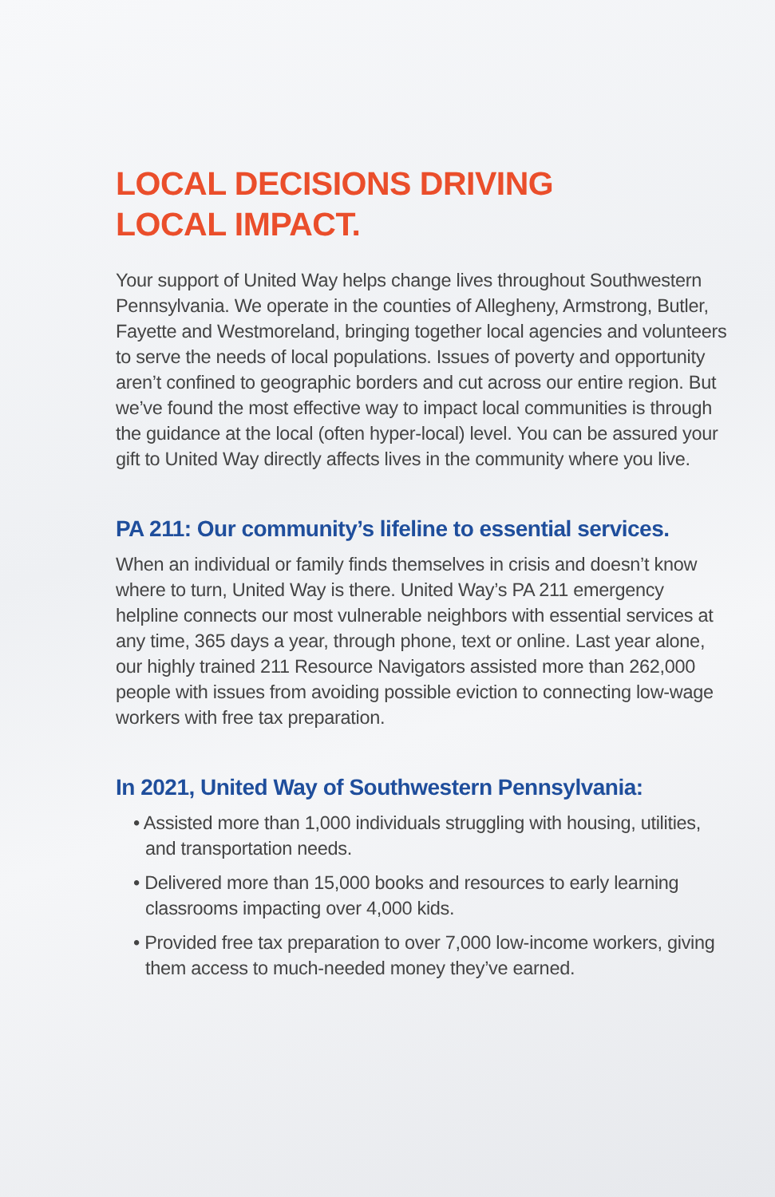LOCAL DECISIONS DRIVING
LOCAL IMPACT.
Your support of United Way helps change lives throughout Southwestern Pennsylvania. We operate in the counties of Allegheny, Armstrong, Butler, Fayette and Westmoreland, bringing together local agencies and volunteers to serve the needs of local populations. Issues of poverty and opportunity aren’t confined to geographic borders and cut across our entire region. But we’ve found the most effective way to impact local communities is through the guidance at the local (often hyper-local) level. You can be assured your gift to United Way directly affects lives in the community where you live.
PA 211: Our community’s lifeline to essential services.
When an individual or family finds themselves in crisis and doesn’t know where to turn, United Way is there. United Way’s PA 211 emergency helpline connects our most vulnerable neighbors with essential services at any time, 365 days a year, through phone, text or online. Last year alone, our highly trained 211 Resource Navigators assisted more than 262,000 people with issues from avoiding possible eviction to connecting low-wage workers with free tax preparation.
In 2021, United Way of Southwestern Pennsylvania:
• Assisted more than 1,000 individuals struggling with housing, utilities, and transportation needs.
• Delivered more than 15,000 books and resources to early learning classrooms impacting over 4,000 kids.
• Provided free tax preparation to over 7,000 low-income workers, giving them access to much-needed money they’ve earned.